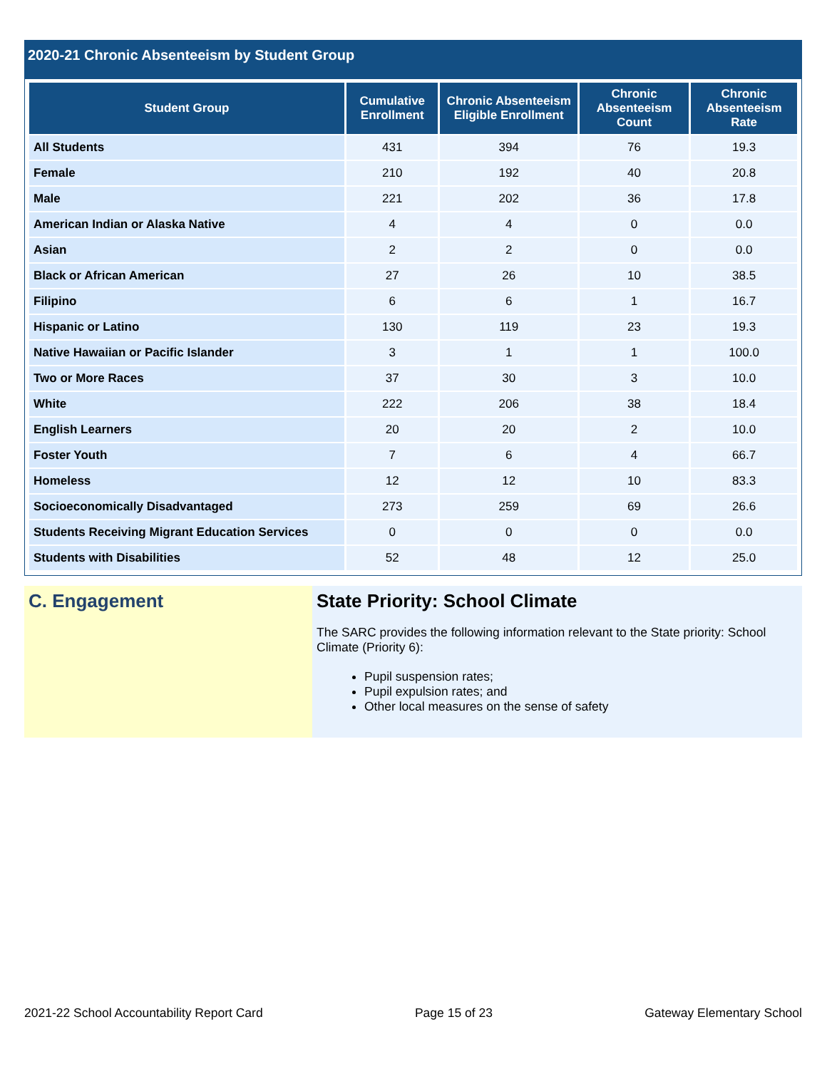2020-21 Chronic Absenteeism by Student Group
| Student Group | Cumulative Enrollment | Chronic Absenteeism Eligible Enrollment | Chronic Absenteeism Count | Chronic Absenteeism Rate |
| --- | --- | --- | --- | --- |
| All Students | 431 | 394 | 76 | 19.3 |
| Female | 210 | 192 | 40 | 20.8 |
| Male | 221 | 202 | 36 | 17.8 |
| American Indian or Alaska Native | 4 | 4 | 0 | 0.0 |
| Asian | 2 | 2 | 0 | 0.0 |
| Black or African American | 27 | 26 | 10 | 38.5 |
| Filipino | 6 | 6 | 1 | 16.7 |
| Hispanic or Latino | 130 | 119 | 23 | 19.3 |
| Native Hawaiian or Pacific Islander | 3 | 1 | 1 | 100.0 |
| Two or More Races | 37 | 30 | 3 | 10.0 |
| White | 222 | 206 | 38 | 18.4 |
| English Learners | 20 | 20 | 2 | 10.0 |
| Foster Youth | 7 | 6 | 4 | 66.7 |
| Homeless | 12 | 12 | 10 | 83.3 |
| Socioeconomically Disadvantaged | 273 | 259 | 69 | 26.6 |
| Students Receiving Migrant Education Services | 0 | 0 | 0 | 0.0 |
| Students with Disabilities | 52 | 48 | 12 | 25.0 |
C. Engagement State Priority: School Climate
The SARC provides the following information relevant to the State priority: School Climate (Priority 6):
Pupil suspension rates;
Pupil expulsion rates; and
Other local measures on the sense of safety
2021-22 School Accountability Report Card Page 15 of 23 Gateway Elementary School